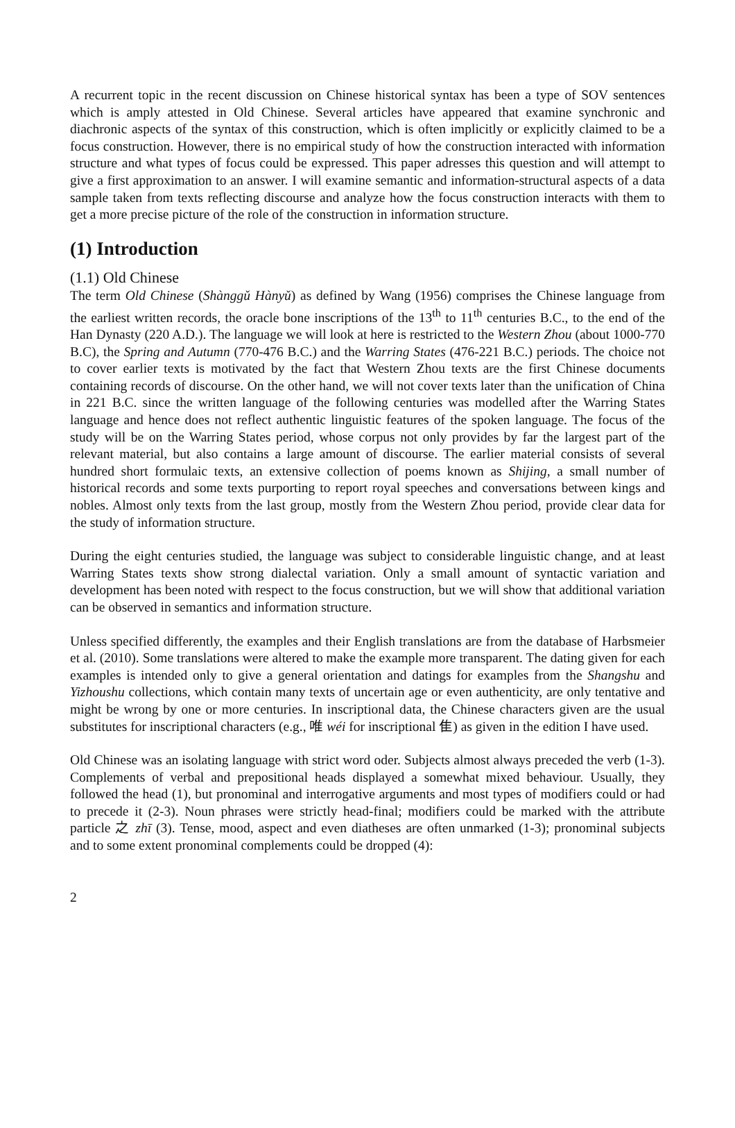A recurrent topic in the recent discussion on Chinese historical syntax has been a type of SOV sentences which is amply attested in Old Chinese. Several articles have appeared that examine synchronic and diachronic aspects of the syntax of this construction, which is often implicitly or explicitly claimed to be a focus construction. However, there is no empirical study of how the construction interacted with information structure and what types of focus could be expressed. This paper adresses this question and will attempt to give a first approximation to an answer. I will examine semantic and information-structural aspects of a data sample taken from texts reflecting discourse and analyze how the focus construction interacts with them to get a more precise picture of the role of the construction in information structure.
(1) Introduction
(1.1) Old Chinese
The term Old Chinese (Shànggǔ Hànyǔ) as defined by Wang (1956) comprises the Chinese language from the earliest written records, the oracle bone inscriptions of the 13<sup>th</sup> to 11<sup>th</sup> centuries B.C., to the end of the Han Dynasty (220 A.D.). The language we will look at here is restricted to the Western Zhou (about 1000-770 B.C), the Spring and Autumn (770-476 B.C.) and the Warring States (476-221 B.C.) periods. The choice not to cover earlier texts is motivated by the fact that Western Zhou texts are the first Chinese documents containing records of discourse. On the other hand, we will not cover texts later than the unification of China in 221 B.C. since the written language of the following centuries was modelled after the Warring States language and hence does not reflect authentic linguistic features of the spoken language. The focus of the study will be on the Warring States period, whose corpus not only provides by far the largest part of the relevant material, but also contains a large amount of discourse. The earlier material consists of several hundred short formulaic texts, an extensive collection of poems known as Shijing, a small number of historical records and some texts purporting to report royal speeches and conversations between kings and nobles. Almost only texts from the last group, mostly from the Western Zhou period, provide clear data for the study of information structure.
During the eight centuries studied, the language was subject to considerable linguistic change, and at least Warring States texts show strong dialectal variation. Only a small amount of syntactic variation and development has been noted with respect to the focus construction, but we will show that additional variation can be observed in semantics and information structure.
Unless specified differently, the examples and their English translations are from the database of Harbsmeier et al. (2010). Some translations were altered to make the example more transparent. The dating given for each examples is intended only to give a general orientation and datings for examples from the Shangshu and Yizhoushu collections, which contain many texts of uncertain age or even authenticity, are only tentative and might be wrong by one or more centuries. In inscriptional data, the Chinese characters given are the usual substitutes for inscriptional characters (e.g., 唯 wéi for inscriptional 隹) as given in the edition I have used.
Old Chinese was an isolating language with strict word oder. Subjects almost always preceded the verb (1-3). Complements of verbal and prepositional heads displayed a somewhat mixed behaviour. Usually, they followed the head (1), but pronominal and interrogative arguments and most types of modifiers could or had to precede it (2-3). Noun phrases were strictly head-final; modifiers could be marked with the attribute particle 之 zhī (3). Tense, mood, aspect and even diatheses are often unmarked (1-3); pronominal subjects and to some extent pronominal complements could be dropped (4):
2